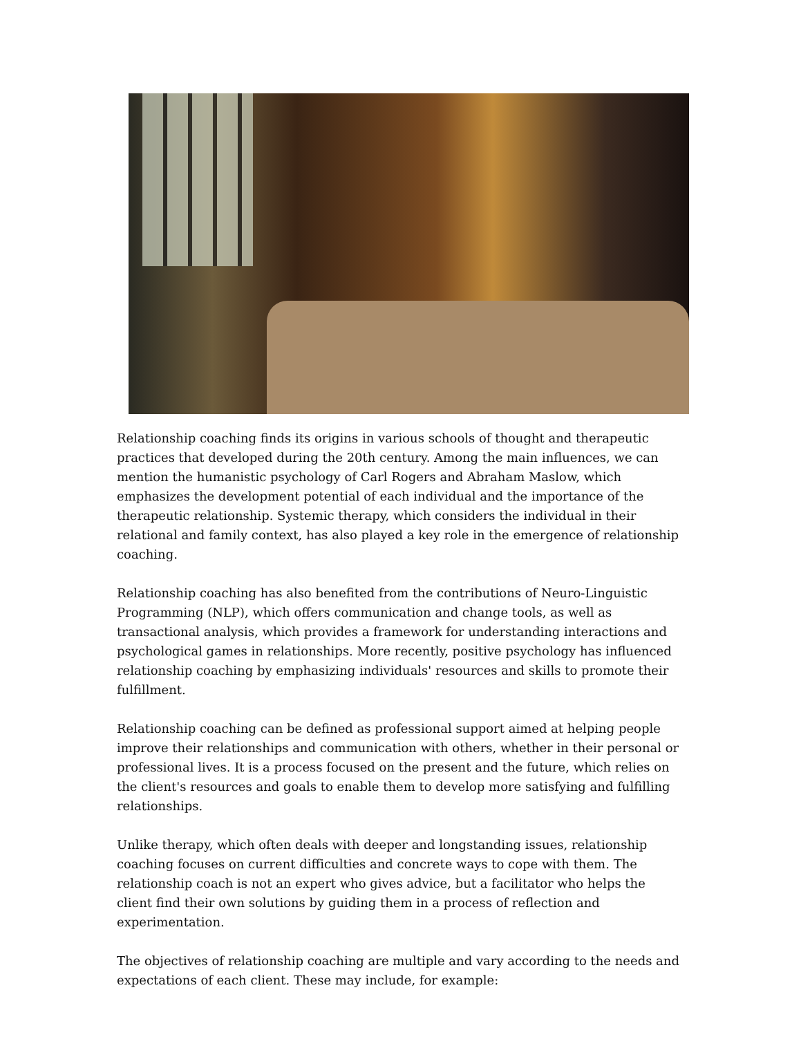Relationship coaching finds its origins in various schools of thought and therapeutic practices that developed during the 20th century. Among the main influences, we can mention the humanistic psychology of Carl Rogers and Abraham Maslow, which emphasizes the development potential of each individual and the importance of the therapeutic relationship. Systemic therapy, which considers the individual in their relational and family context, has also played a key role in the emergence of relationship coaching.
Relationship coaching has also benefited from the contributions of Neuro-Linguistic Programming (NLP), which offers communication and change tools, as well as transactional analysis, which provides a framework for understanding interactions and psychological games in relationships. More recently, positive psychology has influenced relationship coaching by emphasizing individuals' resources and skills to promote their fulfillment.
Relationship coaching can be defined as professional support aimed at helping people improve their relationships and communication with others, whether in their personal or professional lives. It is a process focused on the present and the future, which relies on the client's resources and goals to enable them to develop more satisfying and fulfilling relationships.
Unlike therapy, which often deals with deeper and longstanding issues, relationship coaching focuses on current difficulties and concrete ways to cope with them. The relationship coach is not an expert who gives advice, but a facilitator who helps the client find their own solutions by guiding them in a process of reflection and experimentation.
The objectives of relationship coaching are multiple and vary according to the needs and expectations of each client. These may include, for example: